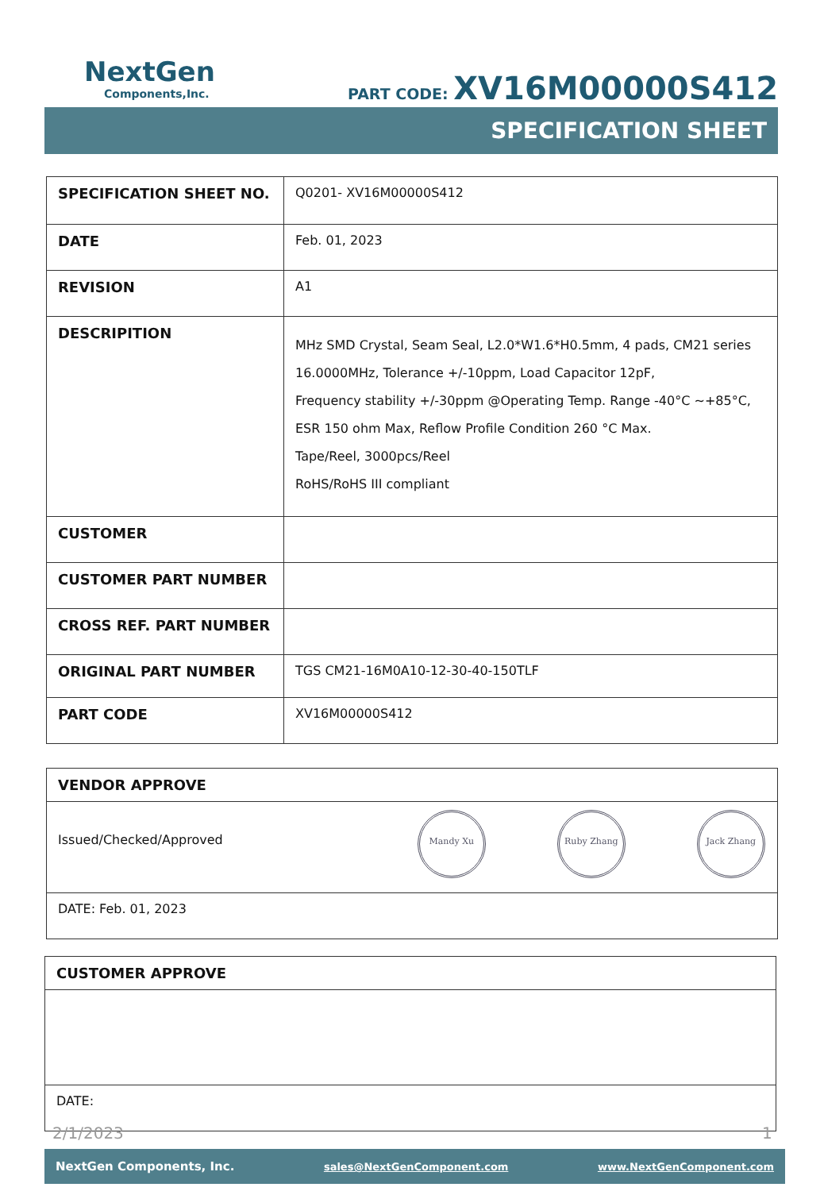NextGen
Components,Inc.
PART CODE: XV16M00000S412
SPECIFICATION SHEET
| SPECIFICATION SHEET NO. | Q0201- XV16M00000S412 |
| DATE | Feb. 01, 2023 |
| REVISION | A1 |
| DESCRIPITION | MHz SMD Crystal, Seam Seal, L2.0*W1.6*H0.5mm, 4 pads, CM21 series 16.0000MHz, Tolerance +/-10ppm, Load Capacitor 12pF, Frequency stability +/-30ppm @Operating Temp. Range -40°C ~+85°C, ESR 150 ohm Max, Reflow Profile Condition 260 °C Max. Tape/Reel, 3000pcs/Reel RoHS/RoHS III compliant |
| CUSTOMER | |
| CUSTOMER PART NUMBER | |
| CROSS REF. PART NUMBER | |
| ORIGINAL PART NUMBER | TGS CM21-16M0A10-12-30-40-150TLF |
| PART CODE | XV16M00000S412 |
| VENDOR APPROVE |
| Issued/Checked/Approved Mandy Xu Ruby Zhang Jack Zhang |
| DATE: Feb. 01, 2023 |
| CUSTOMER APPROVE |
| DATE: |
2/1/2023 1
NextGen Components, Inc. sales@NextGenComponent.com www.NextGenComponent.com